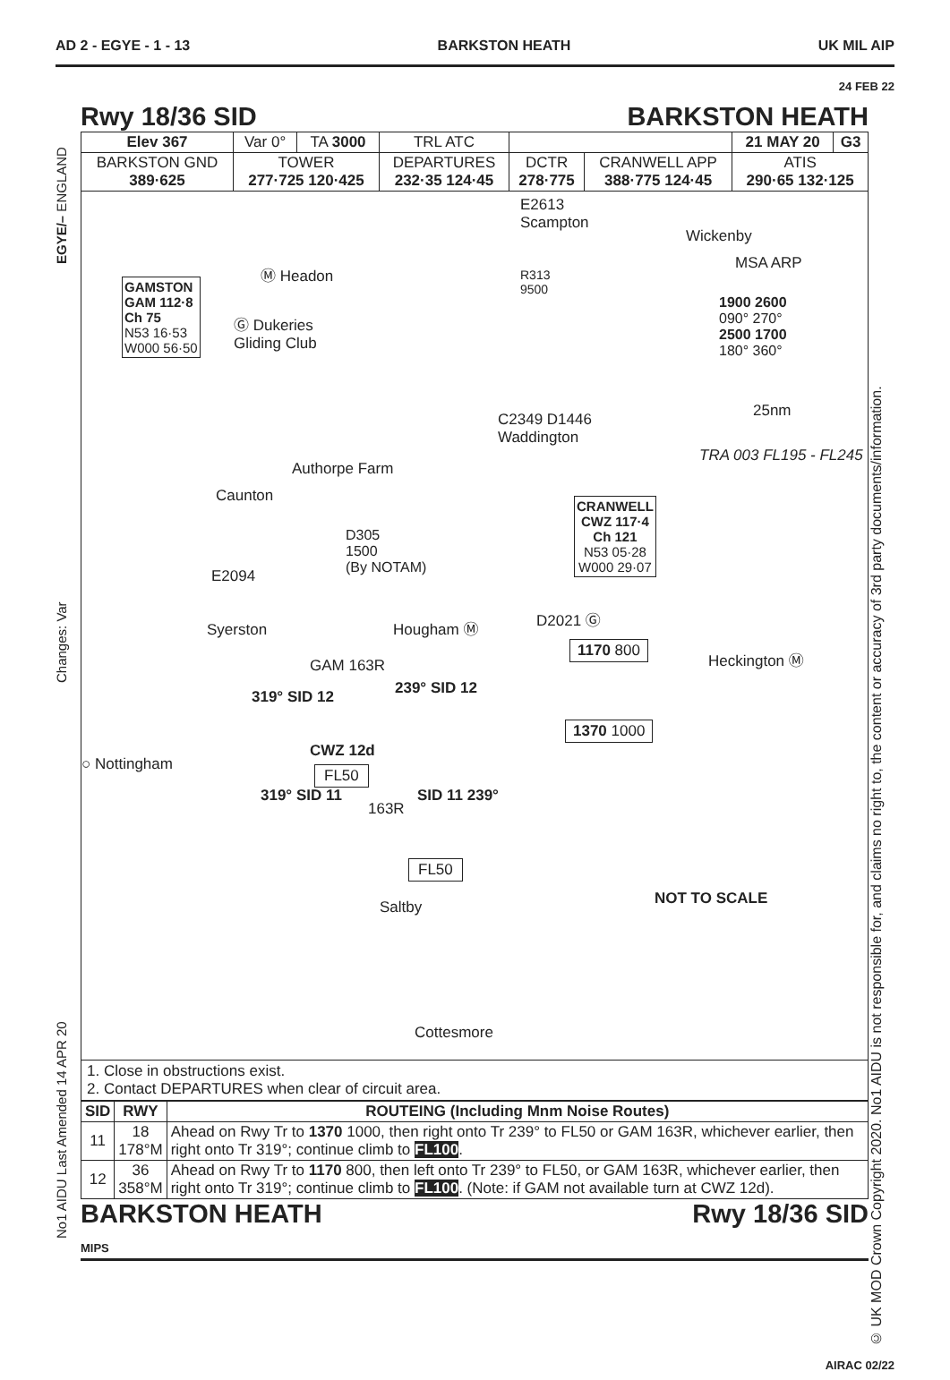AD 2 - EGYE - 1 - 13 BARKSTON HEATH UK MIL AIP
24 FEB 22
No1 AIDU Last Amended 14 APR 20 Changes: Var EGYE/– ENGLAND
Rwy 18/36 SID BARKSTON HEATH
| Elev 367 | Var 0° | TA 3000 | TRL ATC | | | 21 MAY 20 | G3 |
| BARKSTON GND 389·625 | TOWER 277·725 120·425 | | DEPARTURES 232·35 124·45 | DCTR 278·775 | CRANWELL APP 388·775 124·45 | ATIS 290·65 132·125 | |
E2613
Scampton
R313
9500
Wickenby
MSA ARP
1900 2600
090° 270°
2500 1700
180° 360°
25nm
Ⓜ Headon
GAMSTON
GAM 112·8
Ch 75
N53 16·53
W000 56·50
Ⓖ Dukeries
Gliding Club
C2349 D1446
Waddington
TRA 003 FL195 - FL245
Authorpe Farm
Caunton
CRANWELL
CWZ 117·4
Ch 121
N53 05·28
W000 29·07
D305
1500
(By NOTAM)
E2094
D2021 Ⓖ
Syerston Hougham Ⓜ
1170 800 Heckington Ⓜ
GAM 163R
239° SID 12
319° SID 12
1370 1000
CWZ 12d
○ Nottingham FL50
163R
319° SID 11 SID 11 239°
FL50
NOT TO SCALE
Saltby
Cottesmore
1. Close in obstructions exist.
2. Contact DEPARTURES when clear of circuit area.
| SID | RWY | ROUTEING (Including Mnm Noise Routes) |
| --- | --- | --- |
| 11 | 18 178°M | Ahead on Rwy Tr to 1370 1000, then right onto Tr 239° to FL50 or GAM 163R, whichever earlier, then right onto Tr 319°; continue climb to FL100 . |
| 12 | 36 358°M | Ahead on Rwy Tr to 1170 800, then left onto Tr 239° to FL50, or GAM 163R, whichever earlier, then right onto Tr 319°; continue climb to FL100 . (Note: if GAM not available turn at CWZ 12d). |
BARKSTON HEATH
MIPS Rwy 18/36 SID
© UK MOD Crown Copyright 2020. No1 AIDU is not responsible for, and claims no right to, the content or accuracy of 3rd party documents/information.
AIRAC 02/22